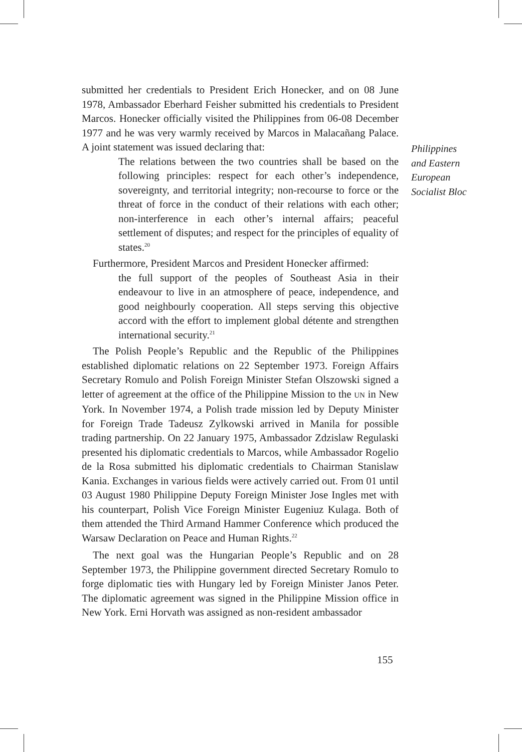submitted her credentials to President Erich Honecker, and on 08 June 1978, Ambassador Eberhard Feisher submitted his credentials to President Marcos. Honecker officially visited the Philippines from 06-08 December 1977 and he was very warmly received by Marcos in Malacañang Palace. A joint statement was issued declaring that:
The relations between the two countries shall be based on the following principles: respect for each other’s independence, sovereignty, and territorial integrity; non-recourse to force or the threat of force in the conduct of their relations with each other; non-interference in each other’s internal affairs; peaceful settlement of disputes; and respect for the principles of equality of states.<sup>20</sup>
Furthermore, President Marcos and President Honecker affirmed:
the full support of the peoples of Southeast Asia in their endeavour to live in an atmosphere of peace, independence, and good neighbourly cooperation. All steps serving this objective accord with the effort to implement global détente and strengthen international security.<sup>21</sup>
The Polish People’s Republic and the Republic of the Philippines established diplomatic relations on 22 September 1973. Foreign Affairs Secretary Romulo and Polish Foreign Minister Stefan Olszowski signed a letter of agreement at the office of the Philippine Mission to the UN in New York. In November 1974, a Polish trade mission led by Deputy Minister for Foreign Trade Tadeusz Zylkowski arrived in Manila for possible trading partnership. On 22 January 1975, Ambassador Zdzislaw Regulaski presented his diplomatic credentials to Marcos, while Ambassador Rogelio de la Rosa submitted his diplomatic credentials to Chairman Stanislaw Kania. Exchanges in various fields were actively carried out. From 01 until 03 August 1980 Philippine Deputy Foreign Minister Jose Ingles met with his counterpart, Polish Vice Foreign Minister Eugeniuz Kulaga. Both of them attended the Third Armand Hammer Conference which produced the Warsaw Declaration on Peace and Human Rights.<sup>22</sup>
The next goal was the Hungarian People’s Republic and on 28 September 1973, the Philippine government directed Secretary Romulo to forge diplomatic ties with Hungary led by Foreign Minister Janos Peter. The diplomatic agreement was signed in the Philippine Mission office in New York. Erni Horvath was assigned as non-resident ambassador
Philippines
and Eastern
European
Socialist Bloc
155